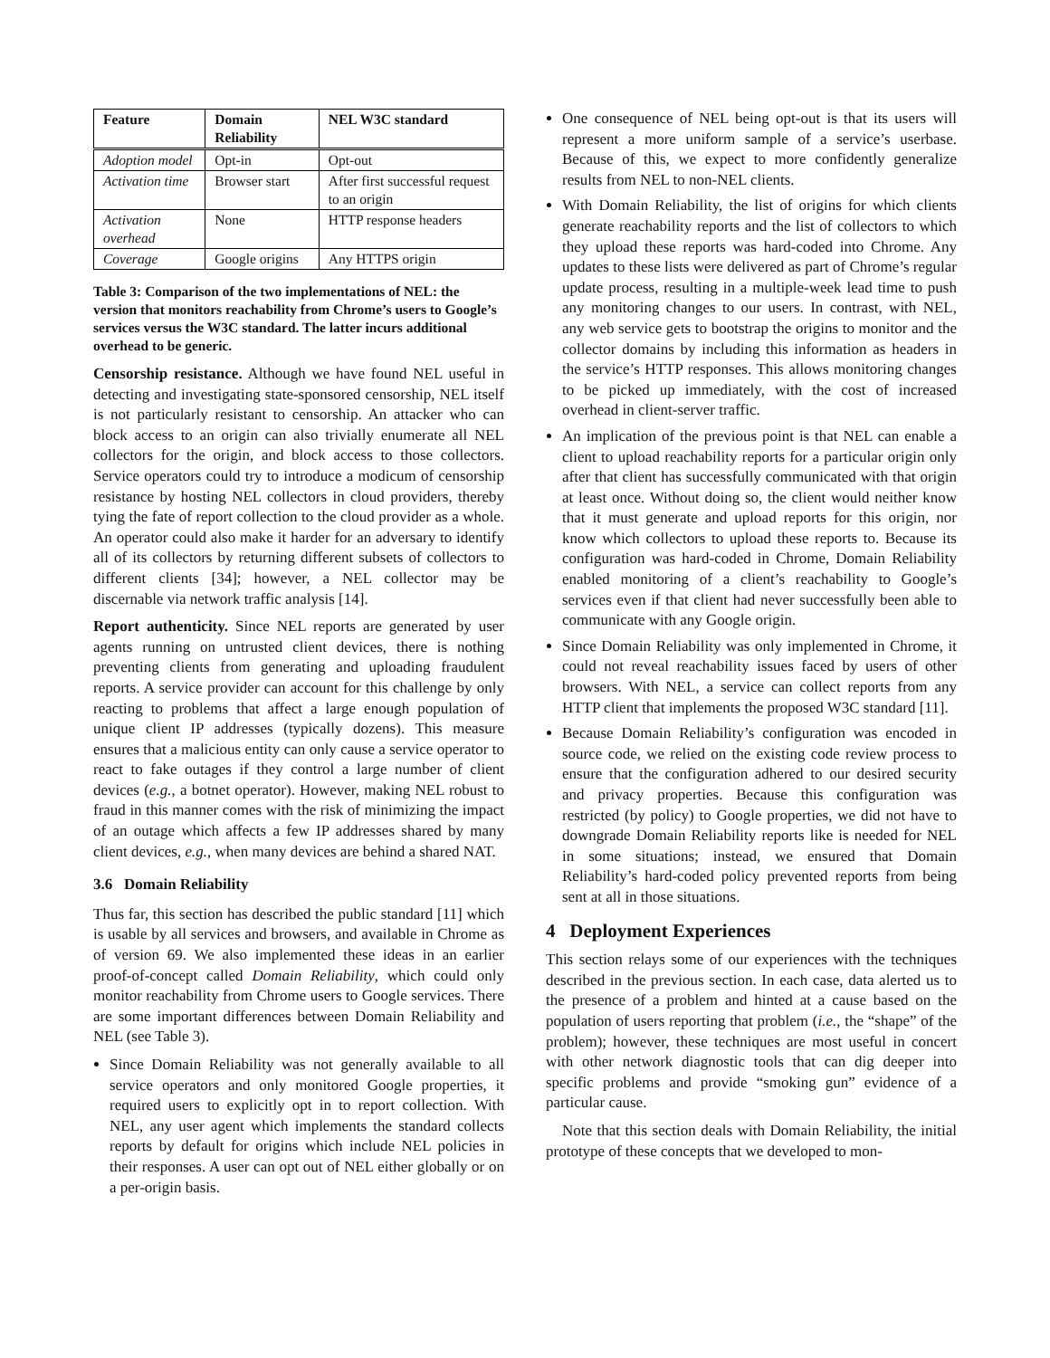| Feature | Domain Reliability | NEL W3C standard |
| --- | --- | --- |
| Adoption model | Opt-in | Opt-out |
| Activation time | Browser start | After first successful request to an origin |
| Activation overhead | None | HTTP response headers |
| Coverage | Google origins | Any HTTPS origin |
Table 3: Comparison of the two implementations of NEL: the version that monitors reachability from Chrome’s users to Google’s services versus the W3C standard. The latter incurs additional overhead to be generic.
Censorship resistance. Although we have found NEL useful in detecting and investigating state-sponsored censorship, NEL itself is not particularly resistant to censorship. An attacker who can block access to an origin can also trivially enumerate all NEL collectors for the origin, and block access to those collectors. Service operators could try to introduce a modicum of censorship resistance by hosting NEL collectors in cloud providers, thereby tying the fate of report collection to the cloud provider as a whole. An operator could also make it harder for an adversary to identify all of its collectors by returning different subsets of collectors to different clients [34]; however, a NEL collector may be discernable via network traffic analysis [14].
Report authenticity. Since NEL reports are generated by user agents running on untrusted client devices, there is nothing preventing clients from generating and uploading fraudulent reports. A service provider can account for this challenge by only reacting to problems that affect a large enough population of unique client IP addresses (typically dozens). This measure ensures that a malicious entity can only cause a service operator to react to fake outages if they control a large number of client devices (e.g., a botnet operator). However, making NEL robust to fraud in this manner comes with the risk of minimizing the impact of an outage which affects a few IP addresses shared by many client devices, e.g., when many devices are behind a shared NAT.
3.6 Domain Reliability
Thus far, this section has described the public standard [11] which is usable by all services and browsers, and available in Chrome as of version 69. We also implemented these ideas in an earlier proof-of-concept called Domain Reliability, which could only monitor reachability from Chrome users to Google services. There are some important differences between Domain Reliability and NEL (see Table 3).
Since Domain Reliability was not generally available to all service operators and only monitored Google properties, it required users to explicitly opt in to report collection. With NEL, any user agent which implements the standard collects reports by default for origins which include NEL policies in their responses. A user can opt out of NEL either globally or on a per-origin basis.
One consequence of NEL being opt-out is that its users will represent a more uniform sample of a service’s userbase. Because of this, we expect to more confidently generalize results from NEL to non-NEL clients.
With Domain Reliability, the list of origins for which clients generate reachability reports and the list of collectors to which they upload these reports was hard-coded into Chrome. Any updates to these lists were delivered as part of Chrome’s regular update process, resulting in a multiple-week lead time to push any monitoring changes to our users. In contrast, with NEL, any web service gets to bootstrap the origins to monitor and the collector domains by including this information as headers in the service’s HTTP responses. This allows monitoring changes to be picked up immediately, with the cost of increased overhead in client-server traffic.
An implication of the previous point is that NEL can enable a client to upload reachability reports for a particular origin only after that client has successfully communicated with that origin at least once. Without doing so, the client would neither know that it must generate and upload reports for this origin, nor know which collectors to upload these reports to. Because its configuration was hard-coded in Chrome, Domain Reliability enabled monitoring of a client’s reachability to Google’s services even if that client had never successfully been able to communicate with any Google origin.
Since Domain Reliability was only implemented in Chrome, it could not reveal reachability issues faced by users of other browsers. With NEL, a service can collect reports from any HTTP client that implements the proposed W3C standard [11].
Because Domain Reliability’s configuration was encoded in source code, we relied on the existing code review process to ensure that the configuration adhered to our desired security and privacy properties. Because this configuration was restricted (by policy) to Google properties, we did not have to downgrade Domain Reliability reports like is needed for NEL in some situations; instead, we ensured that Domain Reliability’s hard-coded policy prevented reports from being sent at all in those situations.
4 Deployment Experiences
This section relays some of our experiences with the techniques described in the previous section. In each case, data alerted us to the presence of a problem and hinted at a cause based on the population of users reporting that problem (i.e., the “shape” of the problem); however, these techniques are most useful in concert with other network diagnostic tools that can dig deeper into specific problems and provide “smoking gun” evidence of a particular cause.
Note that this section deals with Domain Reliability, the initial prototype of these concepts that we developed to mon-